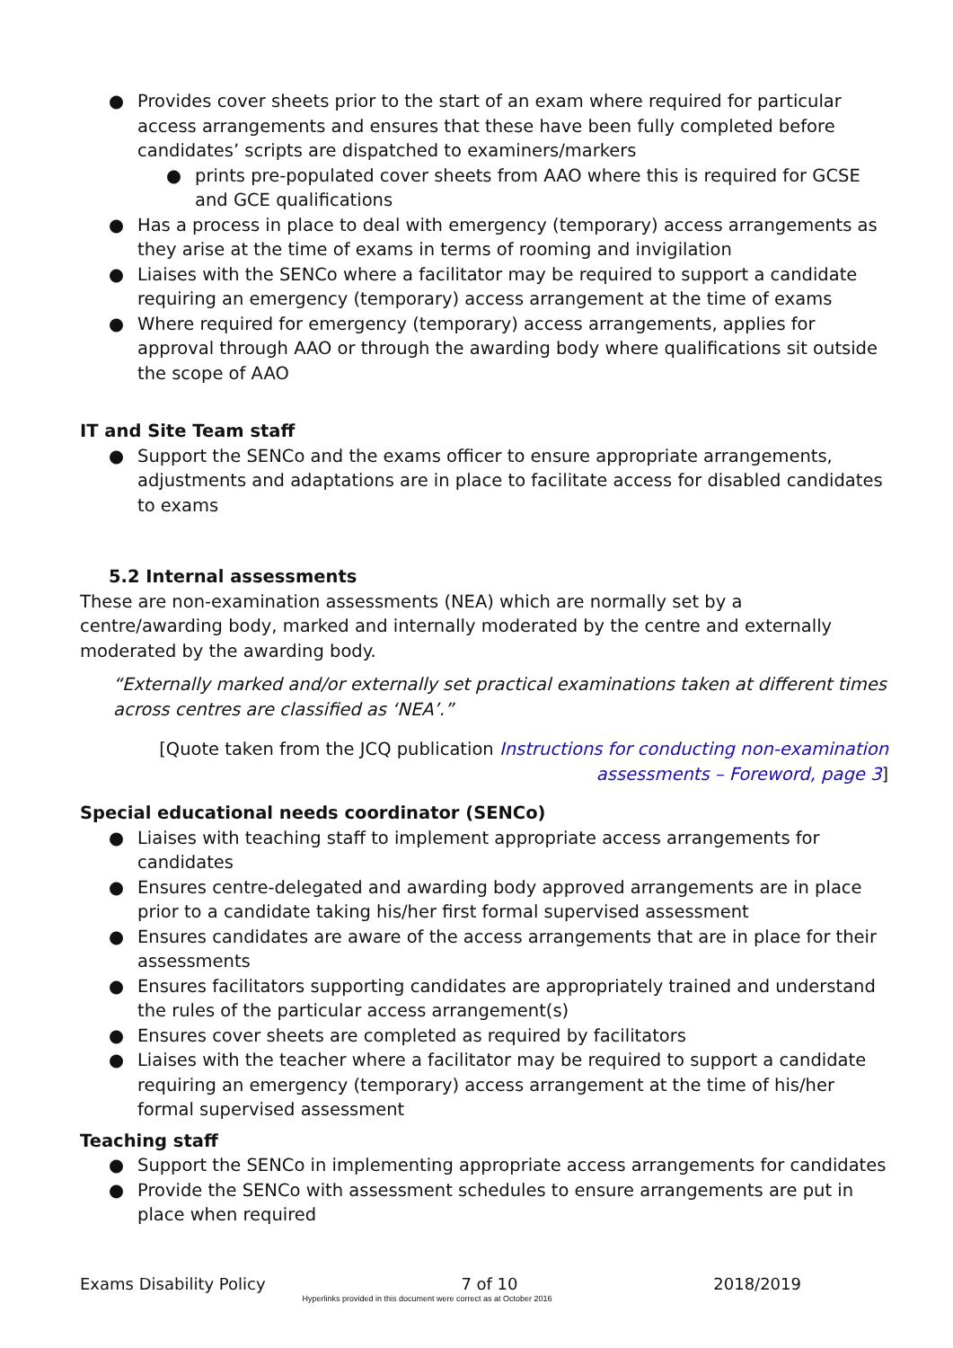● Provides cover sheets prior to the start of an exam where required for particular access arrangements and ensures that these have been fully completed before candidates’ scripts are dispatched to examiners/markers
● prints pre-populated cover sheets from AAO where this is required for GCSE and GCE qualifications
● Has a process in place to deal with emergency (temporary) access arrangements as they arise at the time of exams in terms of rooming and invigilation
● Liaises with the SENCo where a facilitator may be required to support a candidate requiring an emergency (temporary) access arrangement at the time of exams
● Where required for emergency (temporary) access arrangements, applies for approval through AAO or through the awarding body where qualifications sit outside the scope of AAO
IT and Site Team staff
● Support the SENCo and the exams officer to ensure appropriate arrangements, adjustments and adaptations are in place to facilitate access for disabled candidates to exams
5.2 Internal assessments
These are non-examination assessments (NEA) which are normally set by a centre/awarding body, marked and internally moderated by the centre and externally moderated by the awarding body.
“Externally marked and/or externally set practical examinations taken at different times across centres are classified as ‘NEA’.”
[Quote taken from the JCQ publication Instructions for conducting non-examination assessments – Foreword, page 3]
Special educational needs coordinator (SENCo)
● Liaises with teaching staff to implement appropriate access arrangements for candidates
● Ensures centre-delegated and awarding body approved arrangements are in place prior to a candidate taking his/her first formal supervised assessment
● Ensures candidates are aware of the access arrangements that are in place for their assessments
● Ensures facilitators supporting candidates are appropriately trained and understand the rules of the particular access arrangement(s)
● Ensures cover sheets are completed as required by facilitators
● Liaises with the teacher where a facilitator may be required to support a candidate requiring an emergency (temporary) access arrangement at the time of his/her formal supervised assessment
Teaching staff
● Support the SENCo in implementing appropriate access arrangements for candidates
● Provide the SENCo with assessment schedules to ensure arrangements are put in place when required
Exams Disability Policy 7 of 10 2018/2019
Hyperlinks provided in this document were correct as at October 2016